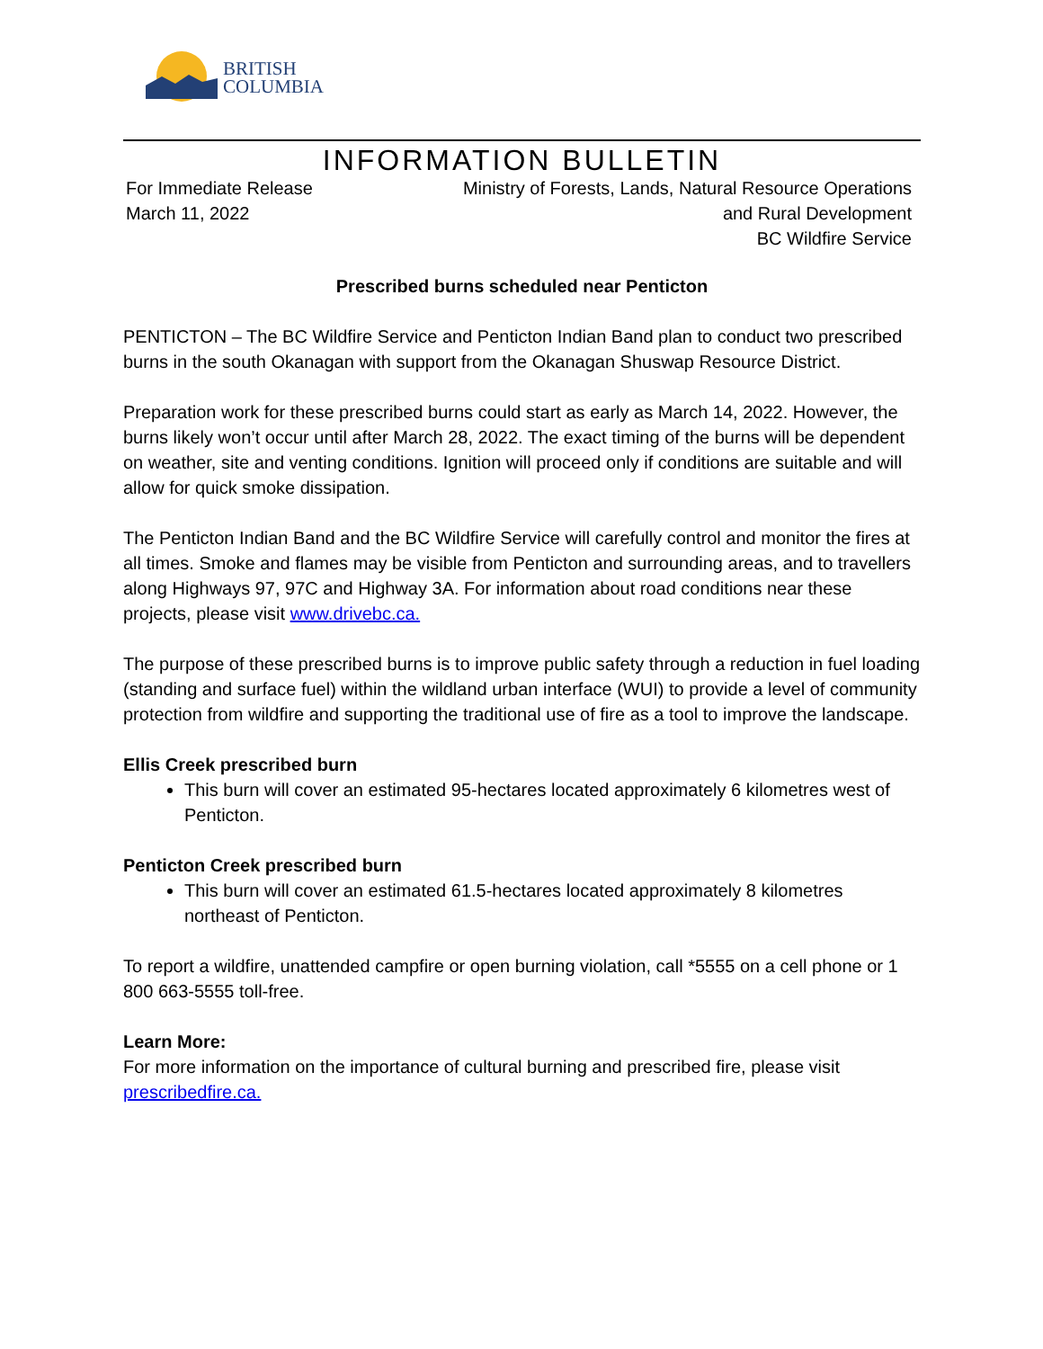BRITISH
COLUMBIA
INFORMATION BULLETIN
For Immediate Release
March 11, 2022
Ministry of Forests, Lands, Natural Resource Operations
and Rural Development
BC Wildfire Service
Prescribed burns scheduled near Penticton
PENTICTON – The BC Wildfire Service and Penticton Indian Band plan to conduct two prescribed burns in the south Okanagan with support from the Okanagan Shuswap Resource District.
Preparation work for these prescribed burns could start as early as March 14, 2022. However, the burns likely won’t occur until after March 28, 2022. The exact timing of the burns will be dependent on weather, site and venting conditions. Ignition will proceed only if conditions are suitable and will allow for quick smoke dissipation.
The Penticton Indian Band and the BC Wildfire Service will carefully control and monitor the fires at all times. Smoke and flames may be visible from Penticton and surrounding areas, and to travellers along Highways 97, 97C and Highway 3A. For information about road conditions near these projects, please visit www.drivebc.ca.
The purpose of these prescribed burns is to improve public safety through a reduction in fuel loading (standing and surface fuel) within the wildland urban interface (WUI) to provide a level of community protection from wildfire and supporting the traditional use of fire as a tool to improve the landscape.
Ellis Creek prescribed burn
This burn will cover an estimated 95-hectares located approximately 6 kilometres west of Penticton.
Penticton Creek prescribed burn
This burn will cover an estimated 61.5-hectares located approximately 8 kilometres northeast of Penticton.
To report a wildfire, unattended campfire or open burning violation, call *5555 on a cell phone or 1 800 663-5555 toll-free.
Learn More:
For more information on the importance of cultural burning and prescribed fire, please visit prescribedfire.ca.